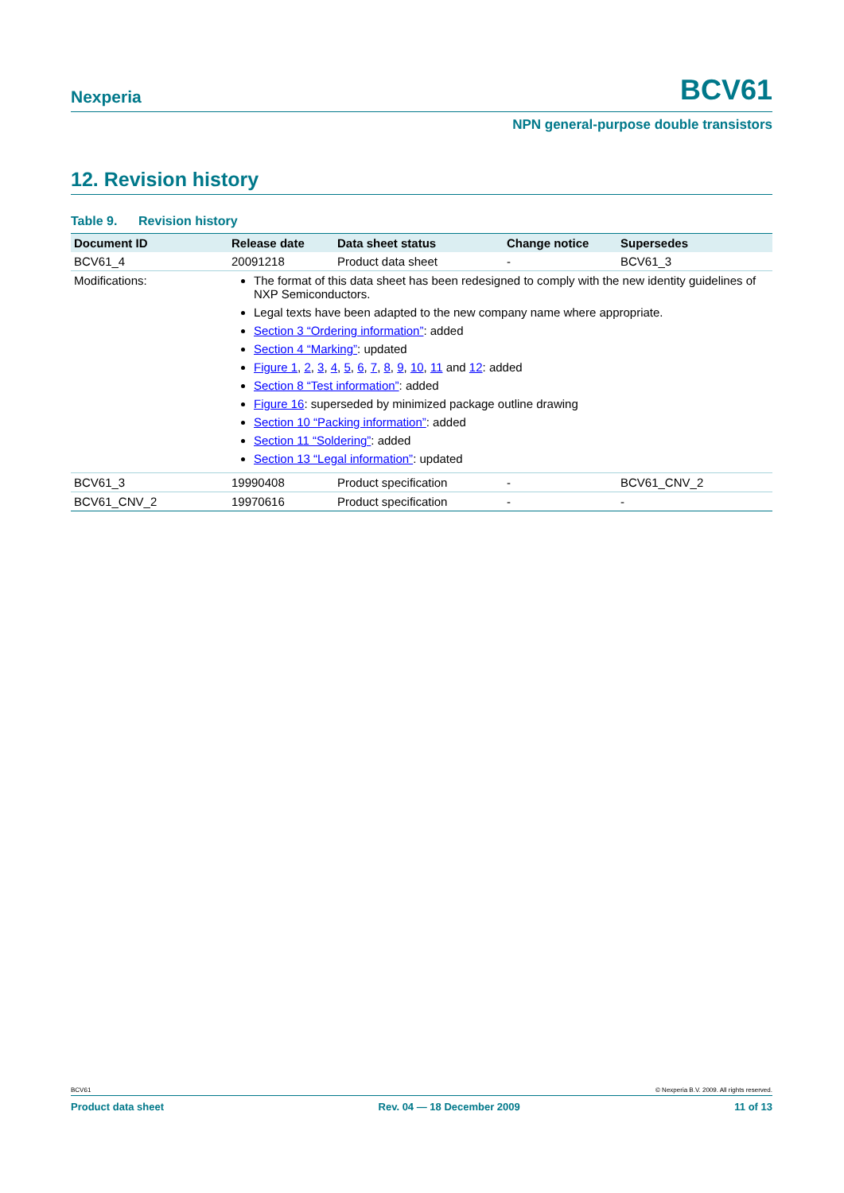Nexperia BCV61
NPN general-purpose double transistors
12. Revision history
Table 9. Revision history
| Document ID | Release date | Data sheet status | Change notice | Supersedes |
| --- | --- | --- | --- | --- |
| BCV61_4 | 20091218 | Product data sheet | - | BCV61_3 |
| Modifications: | The format of this data sheet has been redesigned to comply with the new identity guidelines of NXP Semiconductors. Legal texts have been adapted to the new company name where appropriate. Section 3 “Ordering information” : added Section 4 “Marking” : updated Figure 1 , 2 , 3 , 4 , 5 , 6 , 7 , 8 , 9 , 10 , 11 and 12 : added Section 8 “Test information” : added Figure 16 : superseded by minimized package outline drawing Section 10 “Packing information” : added Section 11 “Soldering” : added Section 13 “Legal information” : updated | | | |
| BCV61_3 | 19990408 | Product specification | - | BCV61_CNV_2 |
| BCV61_CNV_2 | 19970616 | Product specification | - | - |
BCV61 © Nexperia B.V. 2009. All rights reserved.
Product data sheet Rev. 04 — 18 December 2009 11 of 13